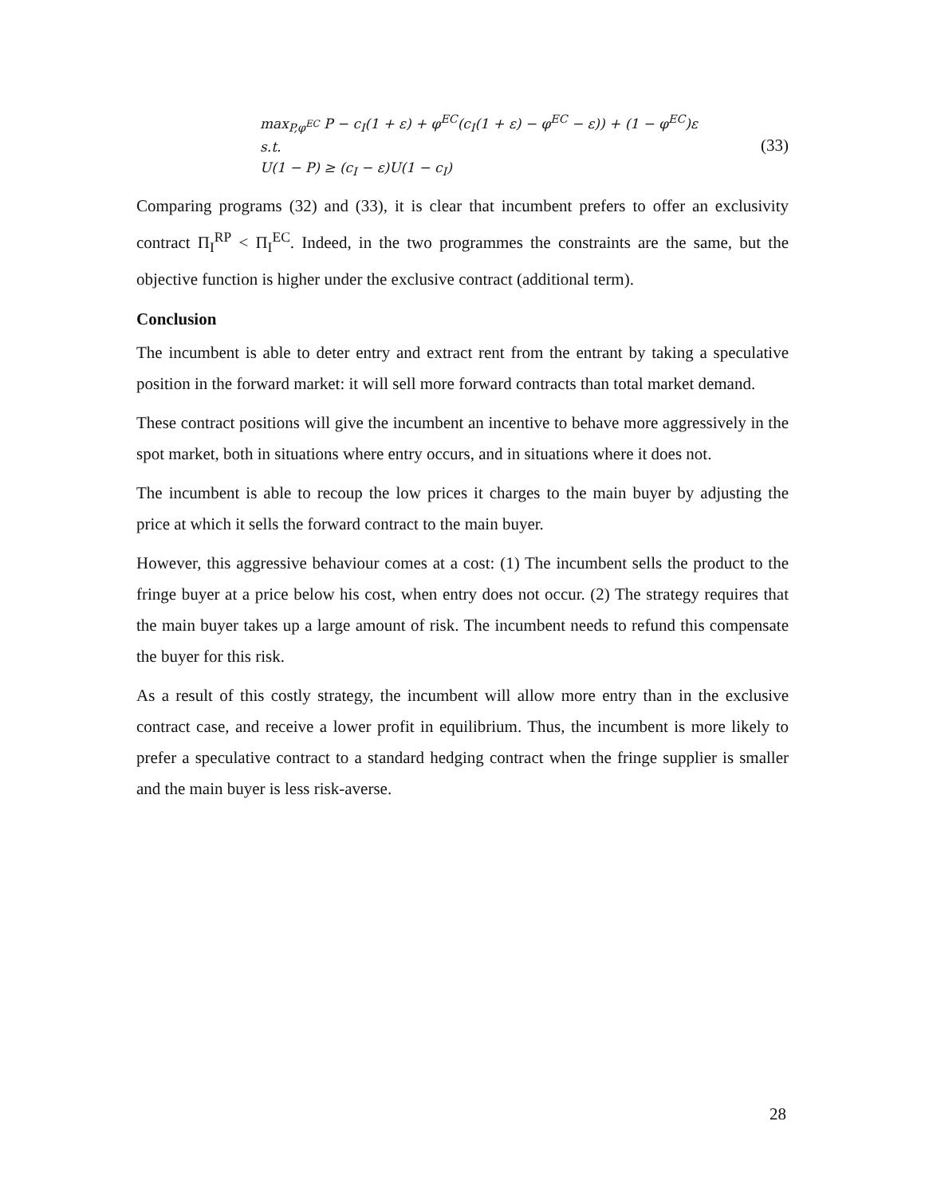max<sub>P,φ<sup>EC</sup></sub> P − c<sub>I</sub>(1 + ε) + φ<sup>EC</sup>(c<sub>I</sub>(1 + ε) − φ<sup>EC</sup> − ε)) + (1 − φ<sup>EC</sup>)ε
s.t.
U(1 − P) ≥ (c<sub>I</sub> − ε)U(1 − c<sub>I</sub>)
(33)
Comparing programs (32) and (33), it is clear that incumbent prefers to offer an exclusivity contract Π<sub>I</sub><sup>RP</sup> < Π<sub>I</sub><sup>EC</sup>. Indeed, in the two programmes the constraints are the same, but the objective function is higher under the exclusive contract (additional term).
Conclusion
The incumbent is able to deter entry and extract rent from the entrant by taking a speculative position in the forward market: it will sell more forward contracts than total market demand.
These contract positions will give the incumbent an incentive to behave more aggressively in the spot market, both in situations where entry occurs, and in situations where it does not.
The incumbent is able to recoup the low prices it charges to the main buyer by adjusting the price at which it sells the forward contract to the main buyer.
However, this aggressive behaviour comes at a cost: (1) The incumbent sells the product to the fringe buyer at a price below his cost, when entry does not occur. (2) The strategy requires that the main buyer takes up a large amount of risk. The incumbent needs to refund this compensate the buyer for this risk.
As a result of this costly strategy, the incumbent will allow more entry than in the exclusive contract case, and receive a lower profit in equilibrium. Thus, the incumbent is more likely to prefer a speculative contract to a standard hedging contract when the fringe supplier is smaller and the main buyer is less risk-averse.
28